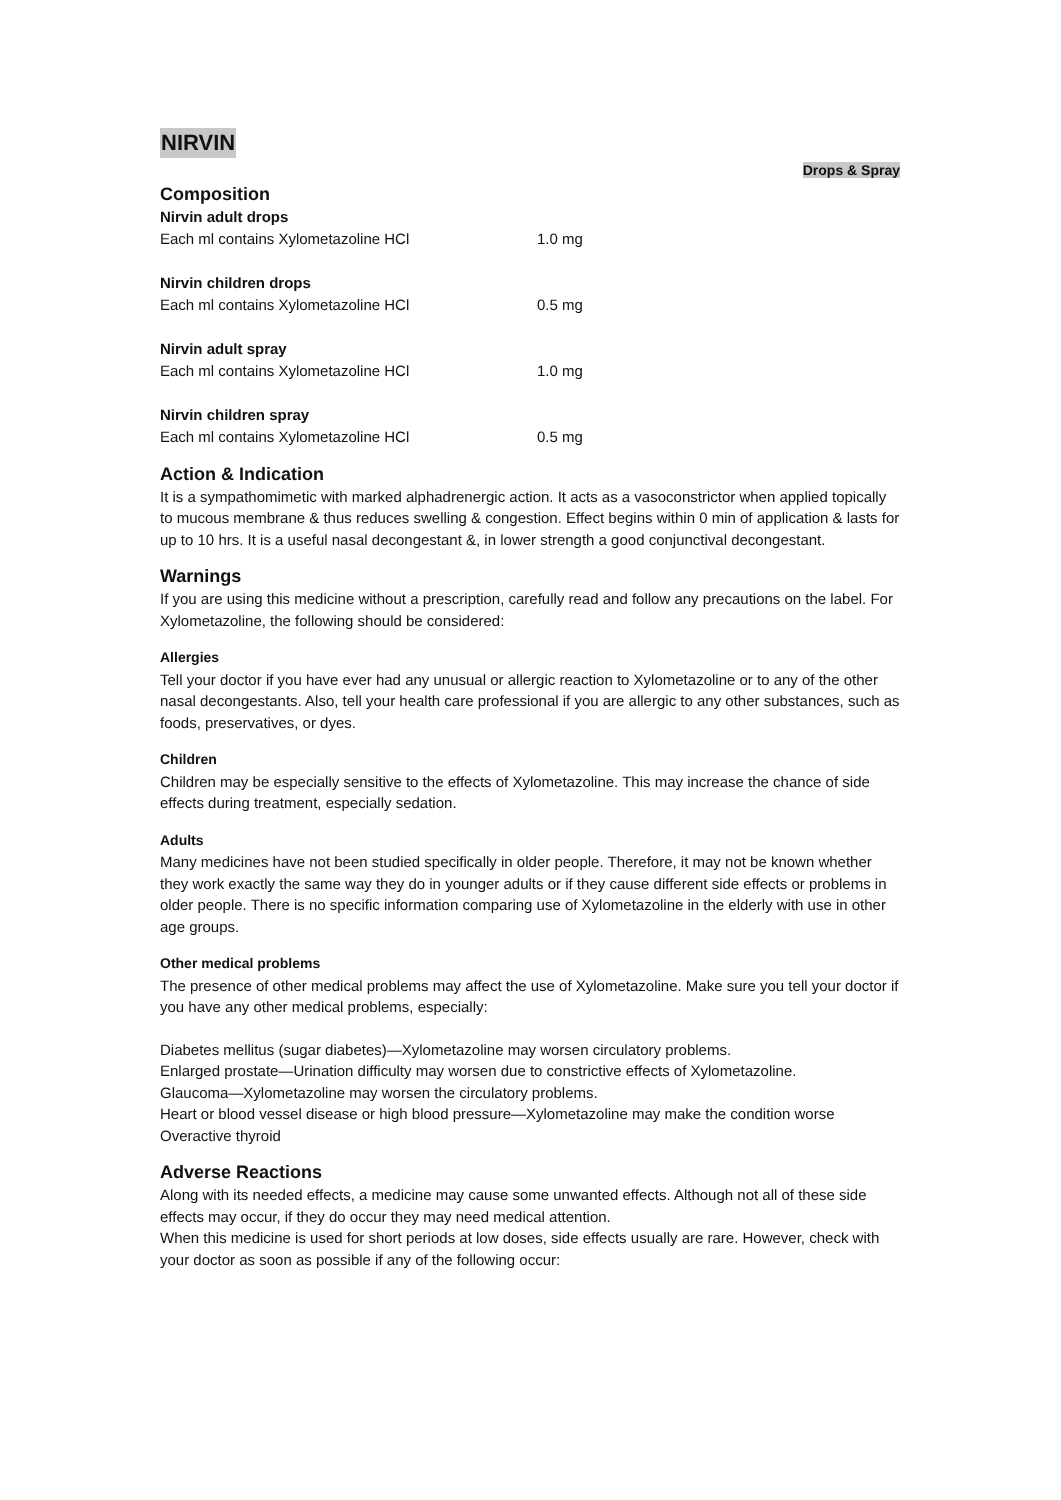NIRVIN
Drops & Spray
Composition
| Nirvin adult drops | |
| Each ml contains Xylometazoline HCl | 1.0 mg |
| Nirvin children drops | |
| Each ml contains Xylometazoline HCl | 0.5 mg |
| Nirvin adult spray | |
| Each ml contains Xylometazoline HCl | 1.0 mg |
| Nirvin children spray | |
| Each ml contains Xylometazoline HCl | 0.5 mg |
Action & Indication
It is a sympathomimetic with marked alphadrenergic action. It acts as a vasoconstrictor when applied topically to mucous membrane & thus reduces swelling & congestion. Effect begins within 0 min of application & lasts for up to 10 hrs. It is a useful nasal decongestant &, in lower strength a good conjunctival decongestant.
Warnings
If you are using this medicine without a prescription, carefully read and follow any precautions on the label. For Xylometazoline, the following should be considered:
Allergies
Tell your doctor if you have ever had any unusual or allergic reaction to Xylometazoline or to any of the other nasal decongestants. Also, tell your health care professional if you are allergic to any other substances, such as foods, preservatives, or dyes.
Children
Children may be especially sensitive to the effects of Xylometazoline. This may increase the chance of side effects during treatment, especially sedation.
Adults
Many medicines have not been studied specifically in older people. Therefore, it may not be known whether they work exactly the same way they do in younger adults or if they cause different side effects or problems in older people. There is no specific information comparing use of Xylometazoline in the elderly with use in other age groups.
Other medical problems
The presence of other medical problems may affect the use of Xylometazoline. Make sure you tell your doctor if you have any other medical problems, especially:
Diabetes mellitus (sugar diabetes)—Xylometazoline may worsen circulatory problems.
Enlarged prostate—Urination difficulty may worsen due to constrictive effects of Xylometazoline.
Glaucoma—Xylometazoline may worsen the circulatory problems.
Heart or blood vessel disease or high blood pressure—Xylometazoline may make the condition worse
Overactive thyroid
Adverse Reactions
Along with its needed effects, a medicine may cause some unwanted effects. Although not all of these side effects may occur, if they do occur they may need medical attention.
When this medicine is used for short periods at low doses, side effects usually are rare. However, check with your doctor as soon as possible if any of the following occur: